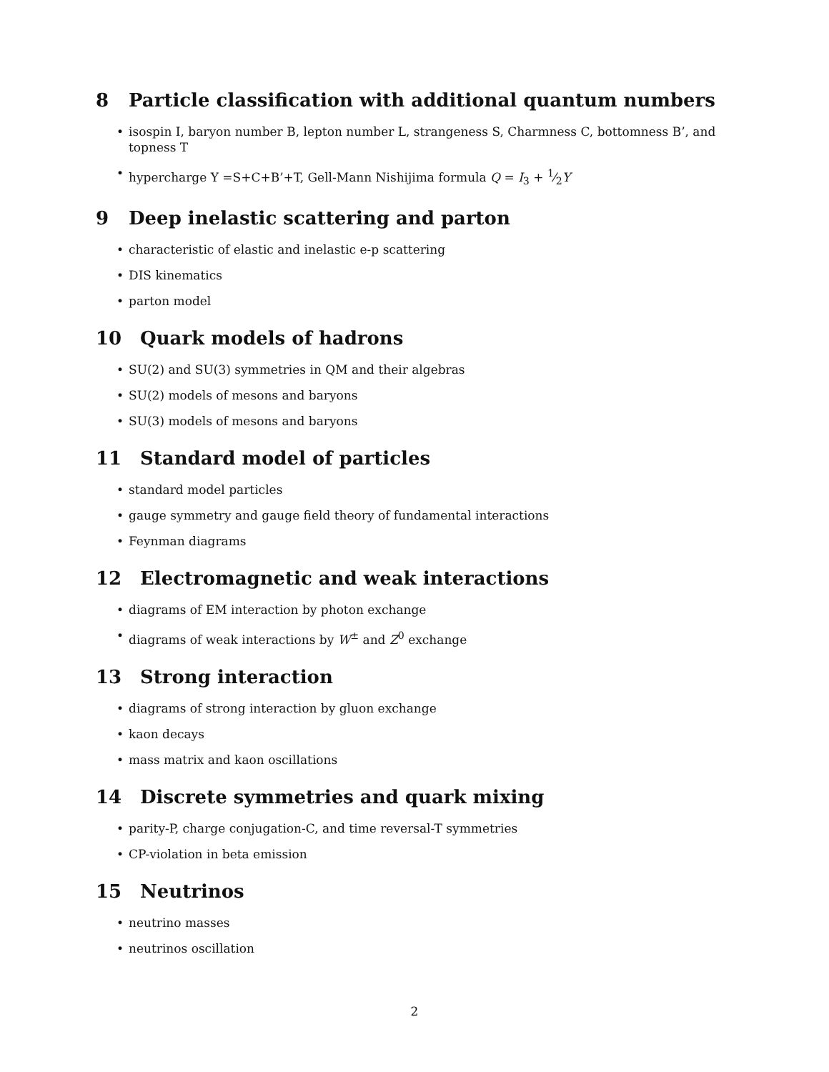8 Particle classification with additional quantum numbers
• isospin I, baryon number B, lepton number L, strangeness S, Charmness C, bottomness B’, and topness T
• hypercharge Y =S+C+B’+T, Gell-Mann Nishijima formula Q = I<sub>3</sub> + 1⁄2Y
9 Deep inelastic scattering and parton
• characteristic of elastic and inelastic e-p scattering
• DIS kinematics
• parton model
10 Quark models of hadrons
• SU(2) and SU(3) symmetries in QM and their algebras
• SU(2) models of mesons and baryons
• SU(3) models of mesons and baryons
11 Standard model of particles
• standard model particles
• gauge symmetry and gauge field theory of fundamental interactions
• Feynman diagrams
12 Electromagnetic and weak interactions
• diagrams of EM interaction by photon exchange
• diagrams of weak interactions by W<sup>±</sup> and Z<sup>0</sup> exchange
13 Strong interaction
• diagrams of strong interaction by gluon exchange
• kaon decays
• mass matrix and kaon oscillations
14 Discrete symmetries and quark mixing
• parity-P, charge conjugation-C, and time reversal-T symmetries
• CP-violation in beta emission
15 Neutrinos
• neutrino masses
• neutrinos oscillation
2